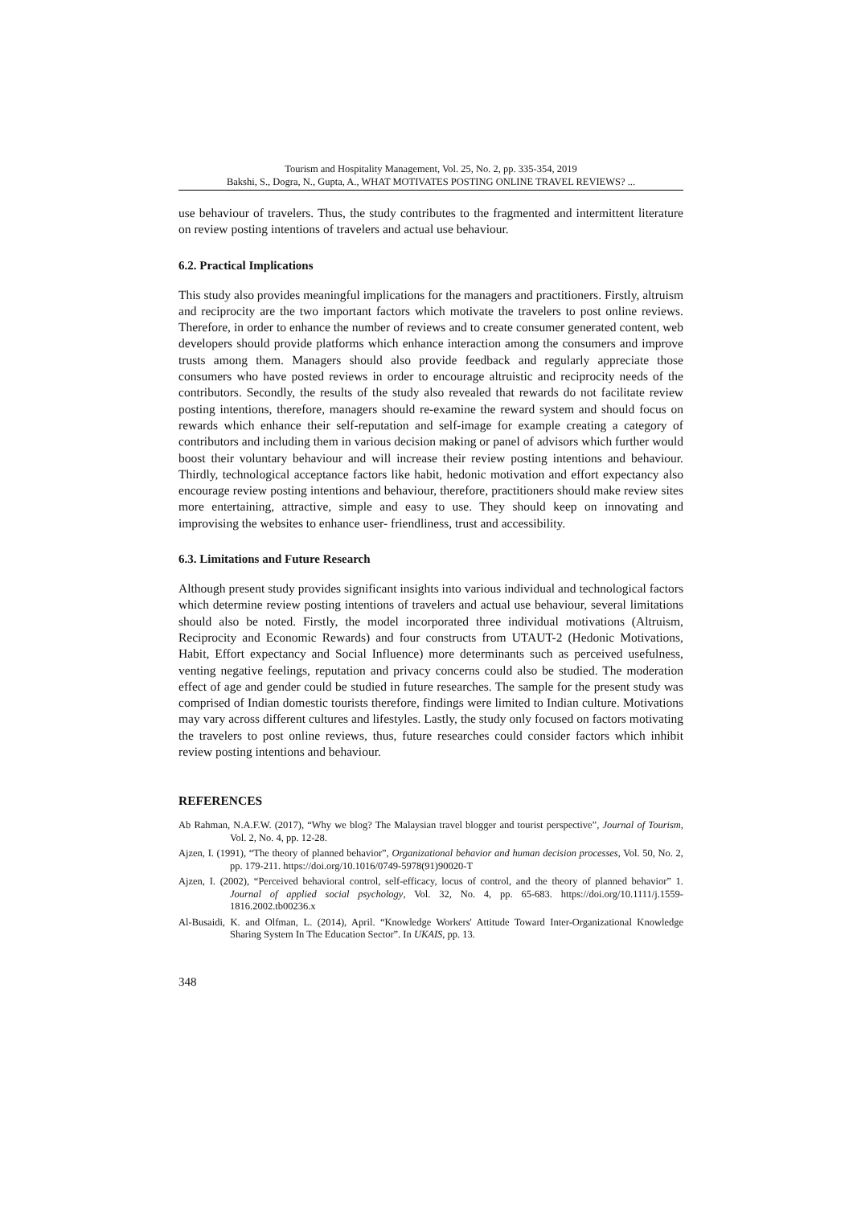Tourism and Hospitality Management, Vol. 25, No. 2, pp. 335-354, 2019
Bakshi, S., Dogra, N., Gupta, A., WHAT MOTIVATES POSTING ONLINE TRAVEL REVIEWS? ...
use behaviour of travelers. Thus, the study contributes to the fragmented and intermittent literature on review posting intentions of travelers and actual use behaviour.
6.2. Practical Implications
This study also provides meaningful implications for the managers and practitioners. Firstly, altruism and reciprocity are the two important factors which motivate the travelers to post online reviews. Therefore, in order to enhance the number of reviews and to create consumer generated content, web developers should provide platforms which enhance interaction among the consumers and improve trusts among them. Managers should also provide feedback and regularly appreciate those consumers who have posted reviews in order to encourage altruistic and reciprocity needs of the contributors. Secondly, the results of the study also revealed that rewards do not facilitate review posting intentions, therefore, managers should re-examine the reward system and should focus on rewards which enhance their self-reputation and self-image for example creating a category of contributors and including them in various decision making or panel of advisors which further would boost their voluntary behaviour and will increase their review posting intentions and behaviour. Thirdly, technological acceptance factors like habit, hedonic motivation and effort expectancy also encourage review posting intentions and behaviour, therefore, practitioners should make review sites more entertaining, attractive, simple and easy to use. They should keep on innovating and improvising the websites to enhance user- friendliness, trust and accessibility.
6.3. Limitations and Future Research
Although present study provides significant insights into various individual and technological factors which determine review posting intentions of travelers and actual use behaviour, several limitations should also be noted. Firstly, the model incorporated three individual motivations (Altruism, Reciprocity and Economic Rewards) and four constructs from UTAUT-2 (Hedonic Motivations, Habit, Effort expectancy and Social Influence) more determinants such as perceived usefulness, venting negative feelings, reputation and privacy concerns could also be studied. The moderation effect of age and gender could be studied in future researches. The sample for the present study was comprised of Indian domestic tourists therefore, findings were limited to Indian culture. Motivations may vary across different cultures and lifestyles. Lastly, the study only focused on factors motivating the travelers to post online reviews, thus, future researches could consider factors which inhibit review posting intentions and behaviour.
REFERENCES
Ab Rahman, N.A.F.W. (2017), “Why we blog? The Malaysian travel blogger and tourist perspective”, Journal of Tourism, Vol. 2, No. 4, pp. 12-28.
Ajzen, I. (1991), “The theory of planned behavior”, Organizational behavior and human decision processes, Vol. 50, No. 2, pp. 179-211. https://doi.org/10.1016/0749-5978(91)90020-T
Ajzen, I. (2002), “Perceived behavioral control, self-efficacy, locus of control, and the theory of planned behavior” 1. Journal of applied social psychology, Vol. 32, No. 4, pp. 65-683. https://doi.org/10.1111/j.1559-1816.2002.tb00236.x
Al-Busaidi, K. and Olfman, L. (2014), April. “Knowledge Workers' Attitude Toward Inter-Organizational Knowledge Sharing System In The Education Sector”. In UKAIS, pp. 13.
348